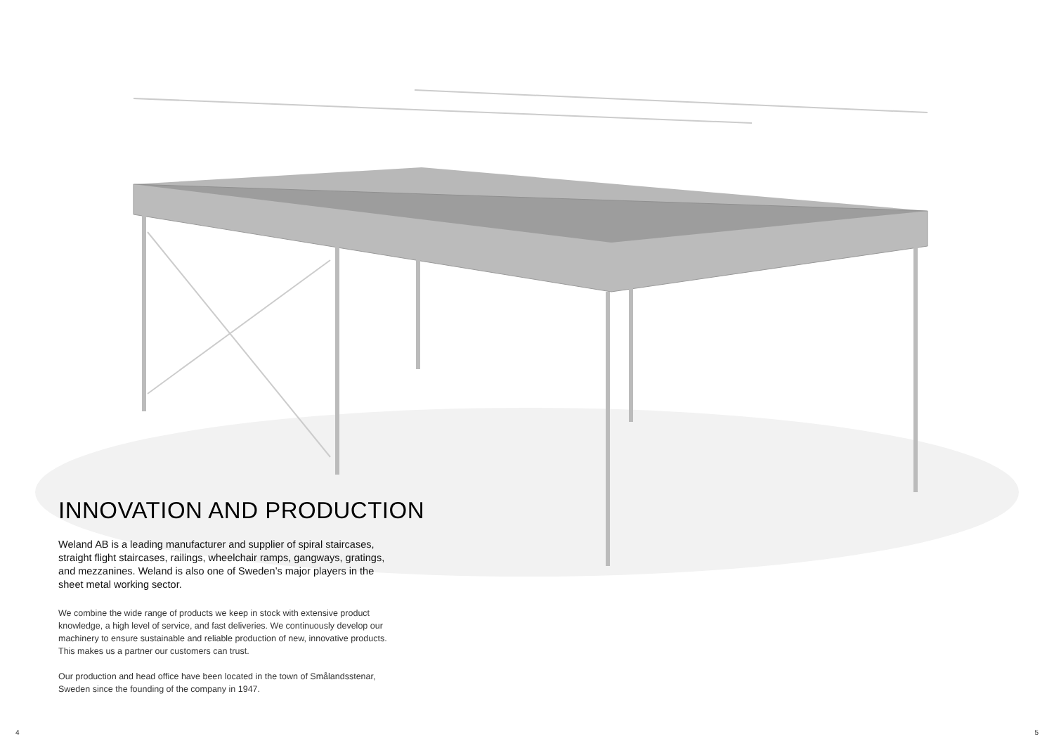INNOVATION AND PRODUCTION
Weland AB is a leading manufacturer and supplier of spiral staircases, straight flight staircases, railings, wheelchair ramps, gangways, gratings, and mezzanines. Weland is also one of Sweden’s major players in the sheet metal working sector.
We combine the wide range of products we keep in stock with extensive product knowledge, a high level of service, and fast deliveries. We continuously develop our machinery to ensure sustainable and reliable production of new, innovative products. This makes us a partner our customers can trust.
Our production and head office have been located in the town of Smålandsstenar, Sweden since the founding of the company in 1947.
4 5